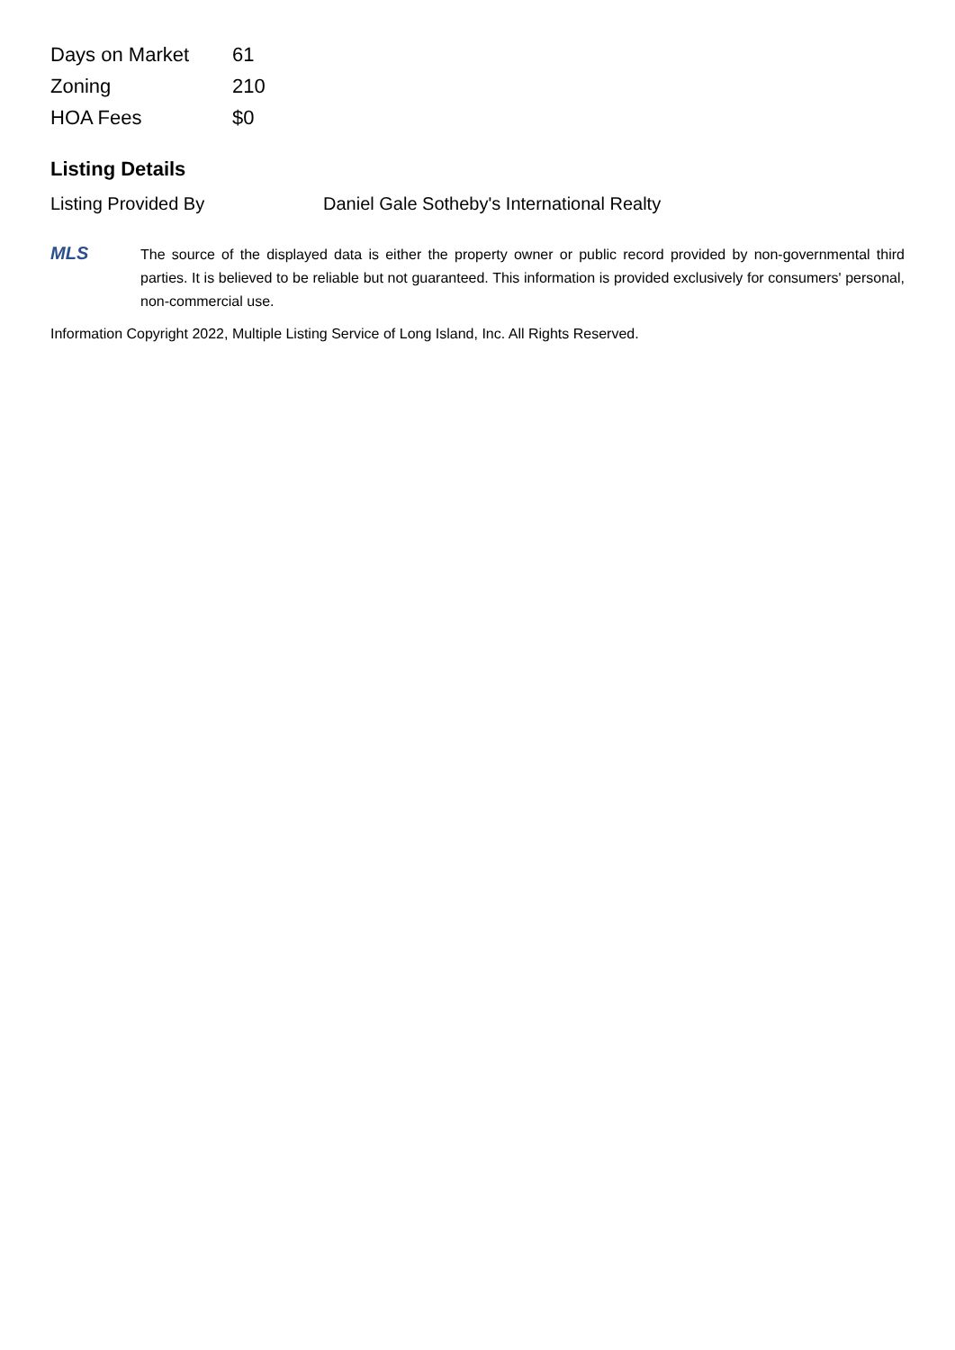| Days on Market | 61 |
| Zoning | 210 |
| HOA Fees | $0 |
Listing Details
Listing Provided By Daniel Gale Sotheby's International Realty
MLS
The source of the displayed data is either the property owner or public record provided by non-governmental third parties. It is believed to be reliable but not guaranteed. This information is provided exclusively for consumers' personal, non-commercial use.
Information Copyright 2022, Multiple Listing Service of Long Island, Inc. All Rights Reserved.